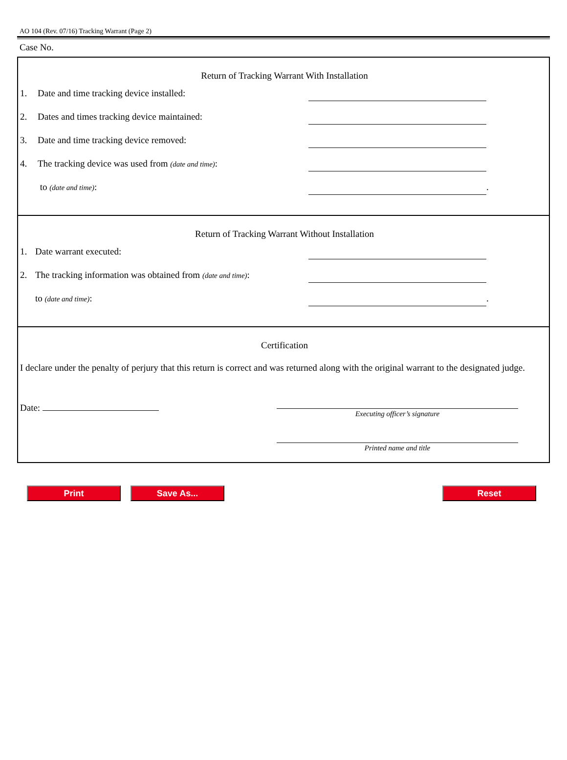AO 104 (Rev. 07/16) Tracking Warrant (Page 2)
Case No.
Return of Tracking Warrant With Installation
1. Date and time tracking device installed:
2. Dates and times tracking device maintained:
3. Date and time tracking device removed:
4. The tracking device was used from (date and time):
to (date and time):
.
Return of Tracking Warrant Without Installation
1. Date warrant executed:
2. The tracking information was obtained from (date and time):
to (date and time):
.
Certification
I declare under the penalty of perjury that this return is correct and was returned along with the original warrant to the designated judge.
Date:
Executing officer’s signature
Printed name and title
Print Save As... Reset